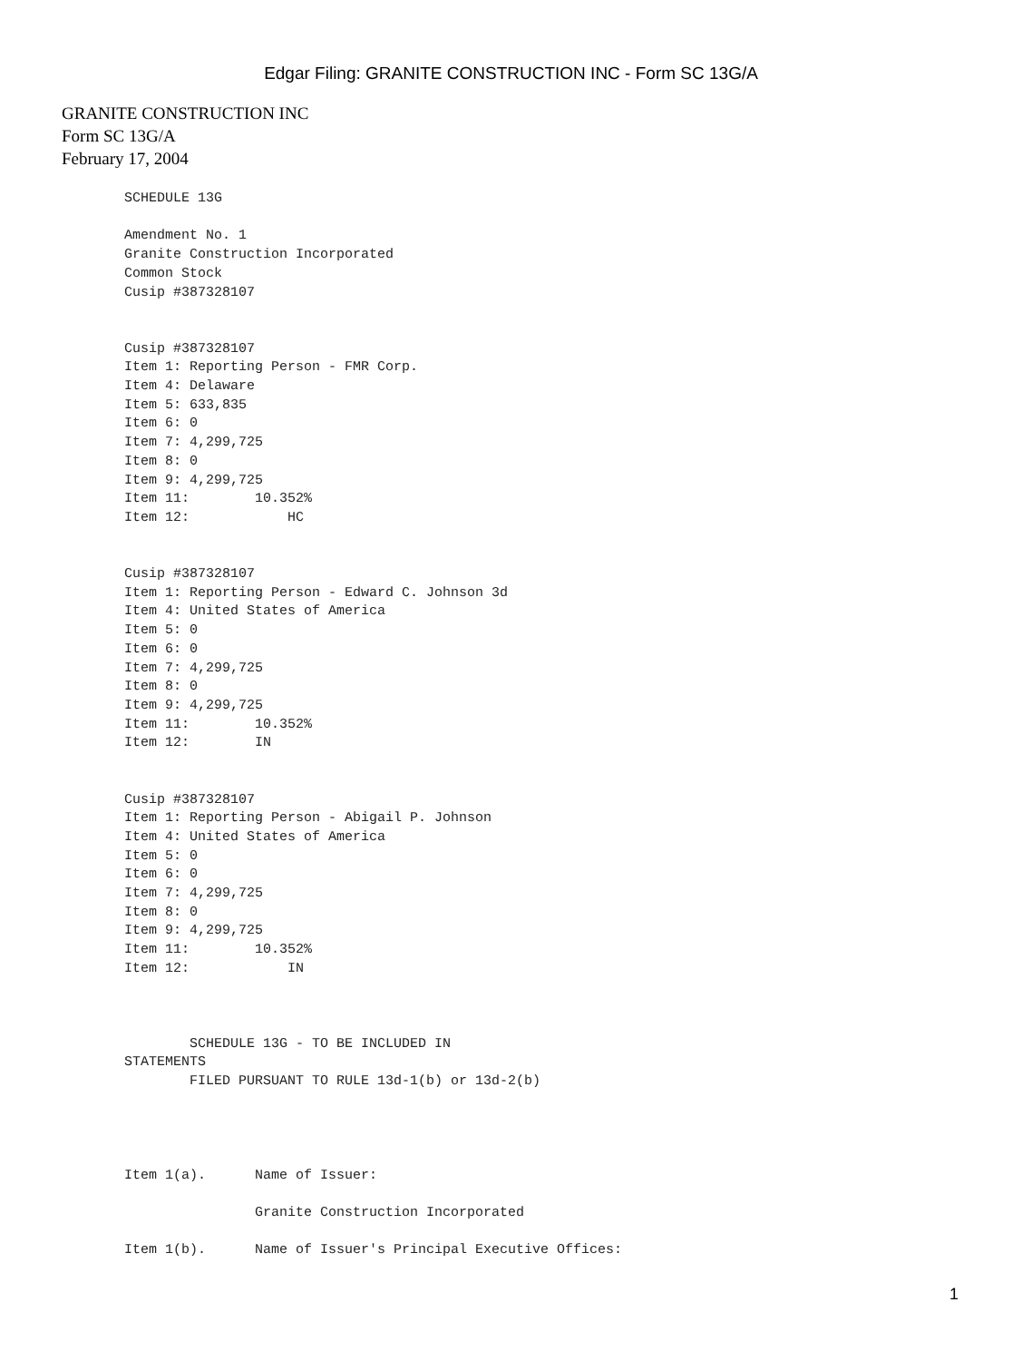Edgar Filing: GRANITE CONSTRUCTION INC - Form SC 13G/A
GRANITE CONSTRUCTION INC
Form SC 13G/A
February 17, 2004
SCHEDULE 13G

Amendment No. 1
Granite Construction Incorporated
Common Stock
Cusip #387328107


Cusip #387328107
Item 1: Reporting Person - FMR Corp.
Item 4: Delaware
Item 5: 633,835
Item 6: 0
Item 7: 4,299,725
Item 8: 0
Item 9: 4,299,725
Item 11:        10.352%
Item 12:            HC


Cusip #387328107
Item 1: Reporting Person - Edward C. Johnson 3d
Item 4: United States of America
Item 5: 0
Item 6: 0
Item 7: 4,299,725
Item 8: 0
Item 9: 4,299,725
Item 11:        10.352%
Item 12:        IN


Cusip #387328107
Item 1: Reporting Person - Abigail P. Johnson
Item 4: United States of America
Item 5: 0
Item 6: 0
Item 7: 4,299,725
Item 8: 0
Item 9: 4,299,725
Item 11:        10.352%
Item 12:            IN



        SCHEDULE 13G - TO BE INCLUDED IN
STATEMENTS
        FILED PURSUANT TO RULE 13d-1(b) or 13d-2(b)




Item 1(a).      Name of Issuer:

                Granite Construction Incorporated

Item 1(b).      Name of Issuer's Principal Executive Offices:
1